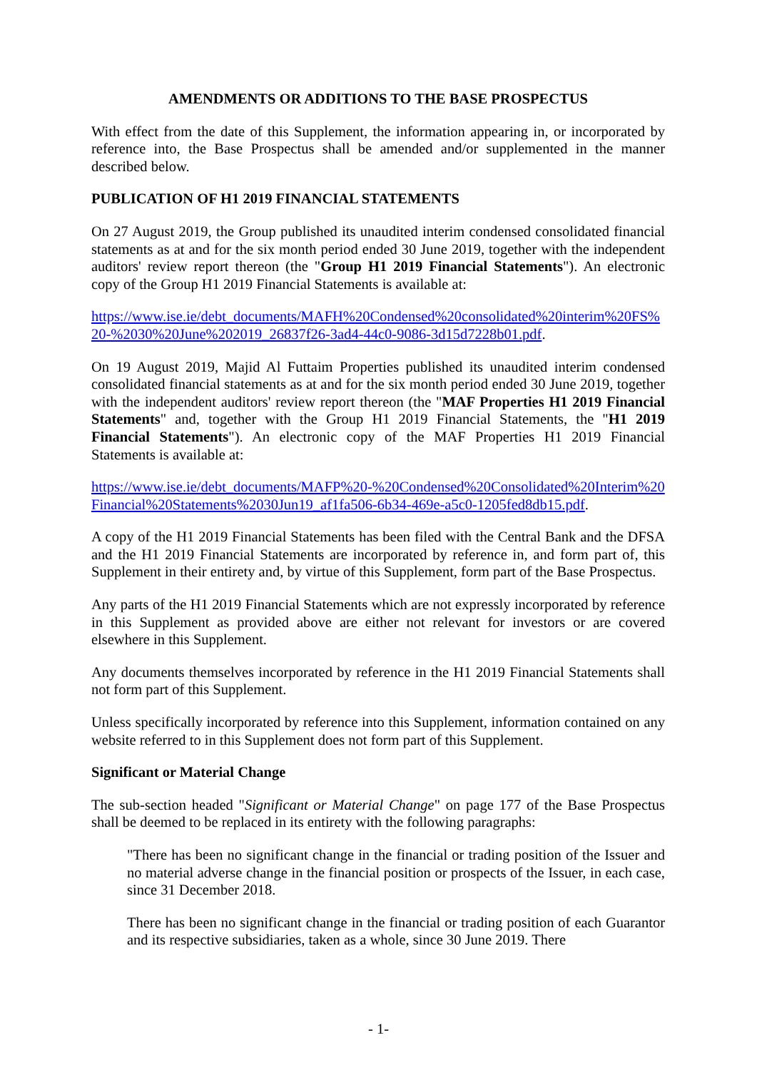AMENDMENTS OR ADDITIONS TO THE BASE PROSPECTUS
With effect from the date of this Supplement, the information appearing in, or incorporated by reference into, the Base Prospectus shall be amended and/or supplemented in the manner described below.
PUBLICATION OF H1 2019 FINANCIAL STATEMENTS
On 27 August 2019, the Group published its unaudited interim condensed consolidated financial statements as at and for the six month period ended 30 June 2019, together with the independent auditors' review report thereon (the "Group H1 2019 Financial Statements"). An electronic copy of the Group H1 2019 Financial Statements is available at:
https://www.ise.ie/debt_documents/MAFH%20Condensed%20consolidated%20interim%20FS%20-%2030%20June%202019_26837f26-3ad4-44c0-9086-3d15d7228b01.pdf.
On 19 August 2019, Majid Al Futtaim Properties published its unaudited interim condensed consolidated financial statements as at and for the six month period ended 30 June 2019, together with the independent auditors' review report thereon (the "MAF Properties H1 2019 Financial Statements" and, together with the Group H1 2019 Financial Statements, the "H1 2019 Financial Statements"). An electronic copy of the MAF Properties H1 2019 Financial Statements is available at:
https://www.ise.ie/debt_documents/MAFP%20-%20Condensed%20Consolidated%20Interim%20Financial%20Statements%2030Jun19_af1fa506-6b34-469e-a5c0-1205fed8db15.pdf.
A copy of the H1 2019 Financial Statements has been filed with the Central Bank and the DFSA and the H1 2019 Financial Statements are incorporated by reference in, and form part of, this Supplement in their entirety and, by virtue of this Supplement, form part of the Base Prospectus.
Any parts of the H1 2019 Financial Statements which are not expressly incorporated by reference in this Supplement as provided above are either not relevant for investors or are covered elsewhere in this Supplement.
Any documents themselves incorporated by reference in the H1 2019 Financial Statements shall not form part of this Supplement.
Unless specifically incorporated by reference into this Supplement, information contained on any website referred to in this Supplement does not form part of this Supplement.
Significant or Material Change
The sub-section headed "Significant or Material Change" on page 177 of the Base Prospectus shall be deemed to be replaced in its entirety with the following paragraphs:
"There has been no significant change in the financial or trading position of the Issuer and no material adverse change in the financial position or prospects of the Issuer, in each case, since 31 December 2018.
There has been no significant change in the financial or trading position of each Guarantor and its respective subsidiaries, taken as a whole, since 30 June 2019. There
- 1-